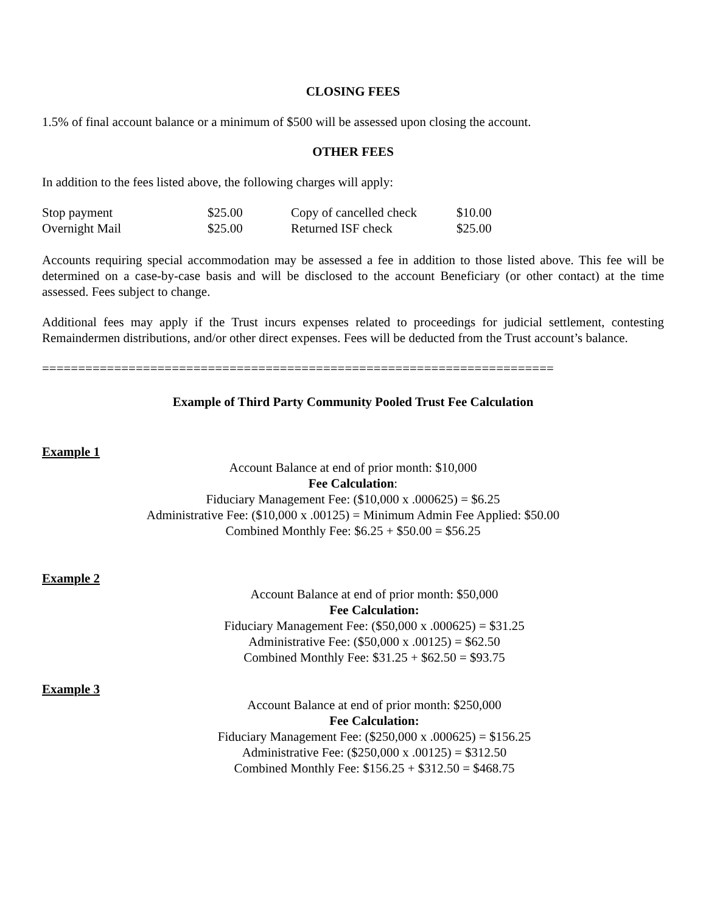CLOSING FEES
1.5% of final account balance or a minimum of $500 will be assessed upon closing the account.
OTHER FEES
In addition to the fees listed above, the following charges will apply:
| Stop payment | $25.00 | Copy of cancelled check | $10.00 |
| Overnight Mail | $25.00 | Returned ISF check | $25.00 |
Accounts requiring special accommodation may be assessed a fee in addition to those listed above. This fee will be determined on a case-by-case basis and will be disclosed to the account Beneficiary (or other contact) at the time assessed. Fees subject to change.
Additional fees may apply if the Trust incurs expenses related to proceedings for judicial settlement, contesting Remaindermen distributions, and/or other direct expenses. Fees will be deducted from the Trust account’s balance.
=======================================================================
Example of Third Party Community Pooled Trust Fee Calculation
Example 1
Account Balance at end of prior month: $10,000
Fee Calculation:
Fiduciary Management Fee: ($10,000 x .000625) = $6.25
Administrative Fee: ($10,000 x .00125) = Minimum Admin Fee Applied: $50.00
Combined Monthly Fee: $6.25 + $50.00 = $56.25
Example 2
Account Balance at end of prior month: $50,000
Fee Calculation:
Fiduciary Management Fee: ($50,000 x .000625) = $31.25
Administrative Fee: ($50,000 x .00125) = $62.50
Combined Monthly Fee: $31.25 + $62.50 = $93.75
Example 3
Account Balance at end of prior month: $250,000
Fee Calculation:
Fiduciary Management Fee: ($250,000 x .000625) = $156.25
Administrative Fee: ($250,000 x .00125) = $312.50
Combined Monthly Fee: $156.25 + $312.50 = $468.75